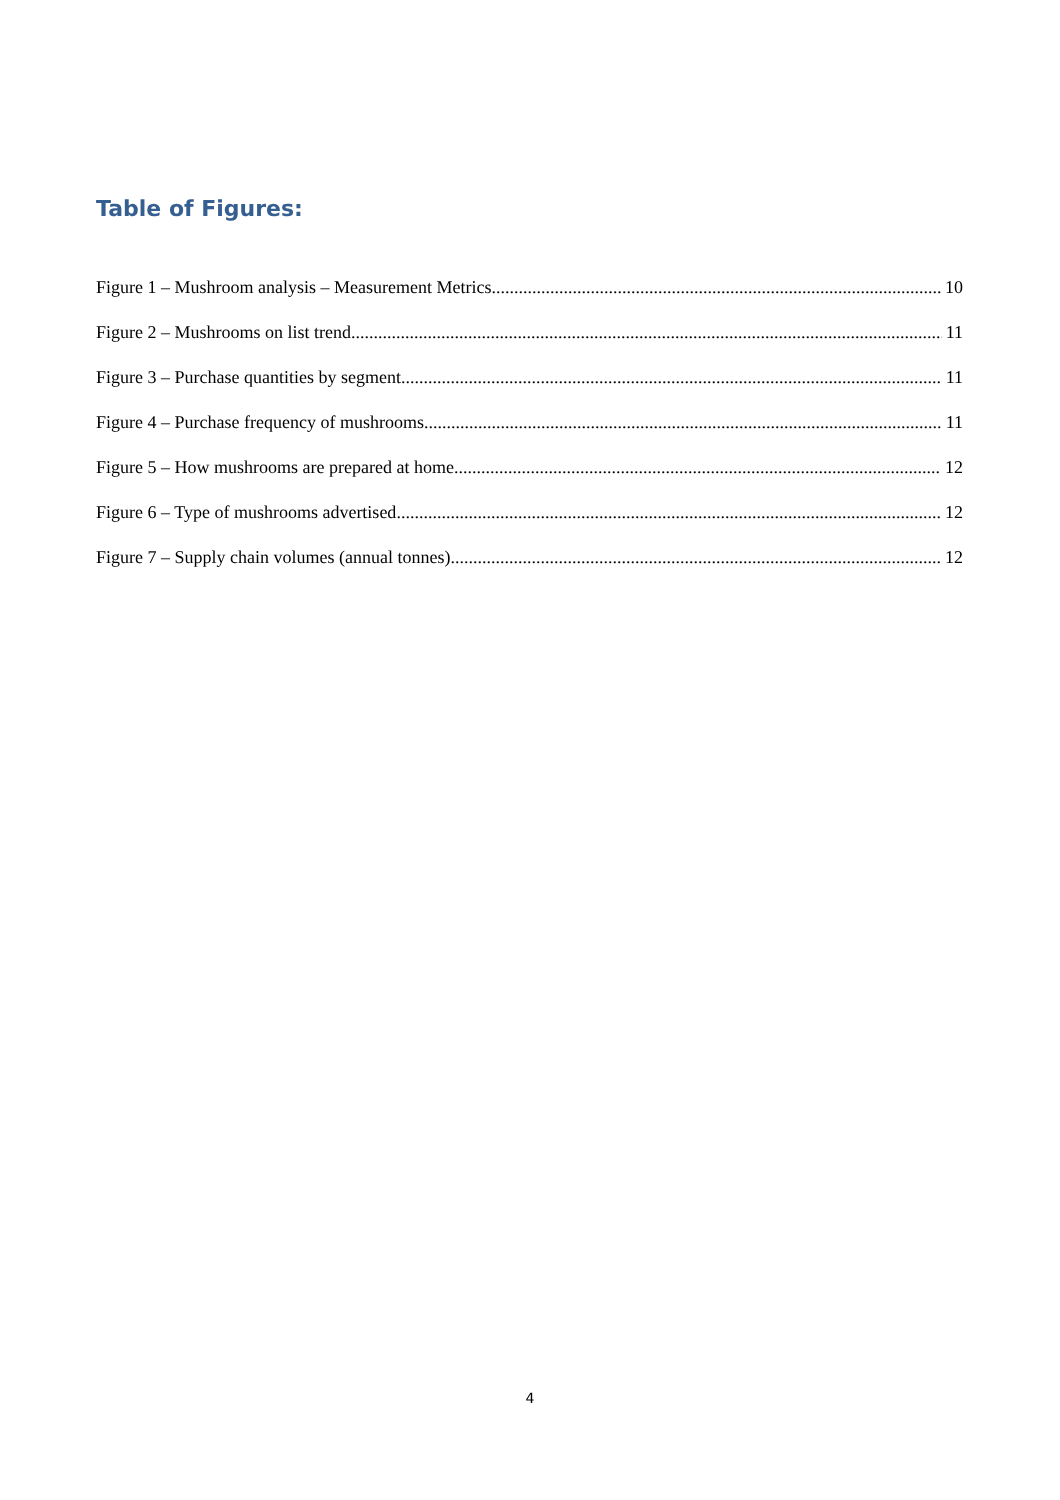Table of Figures:
Figure 1 – Mushroom analysis – Measurement Metrics 10
Figure 2 – Mushrooms on list trend 11
Figure 3 – Purchase quantities by segment 11
Figure 4 – Purchase frequency of mushrooms 11
Figure 5 – How mushrooms are prepared at home 12
Figure 6 – Type of mushrooms advertised 12
Figure 7 – Supply chain volumes (annual tonnes) 12
4